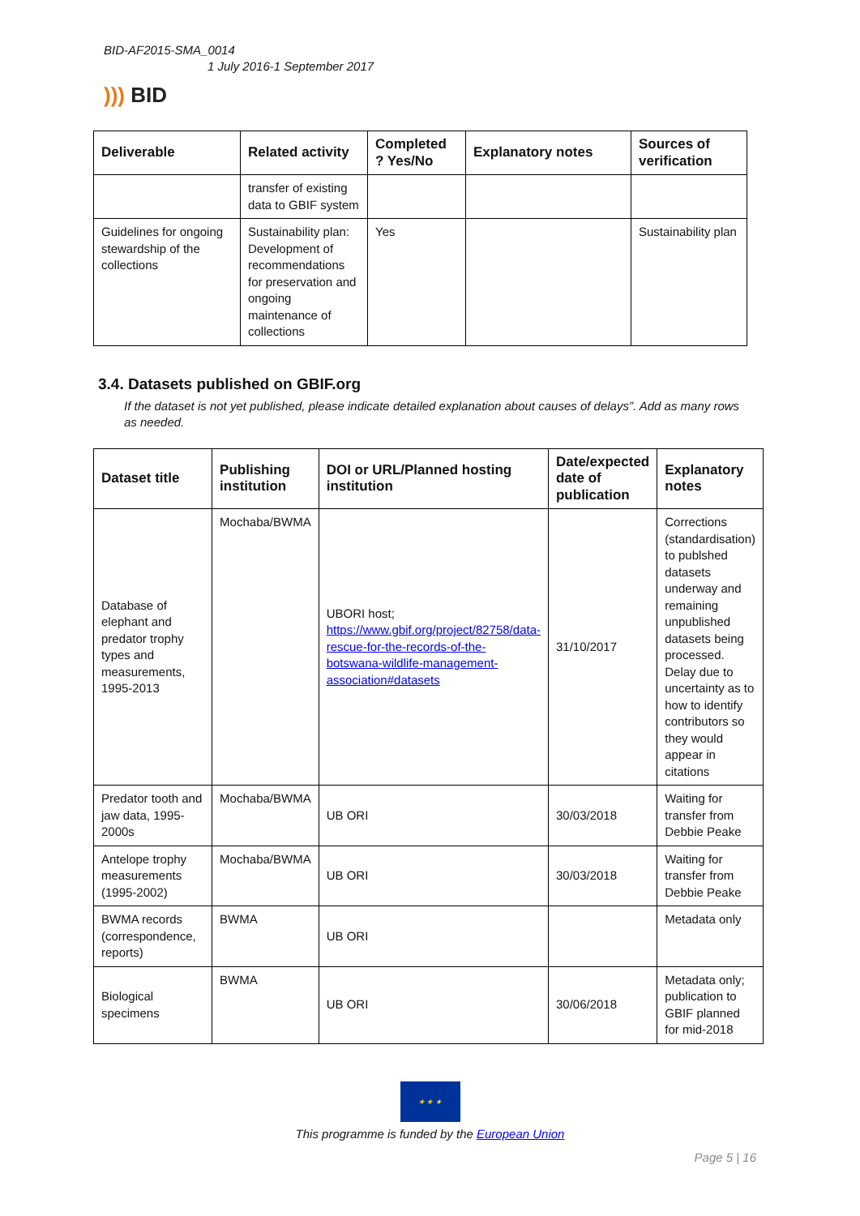BID-AF2015-SMA_0014
1 July 2016-1 September 2017
))) BID
| Deliverable | Related activity | Completed ? Yes/No | Explanatory notes | Sources of verification |
| --- | --- | --- | --- | --- |
| | transfer of existing data to GBIF system | | | |
| Guidelines for ongoing stewardship of the collections | Sustainability plan: Development of recommendations for preservation and ongoing maintenance of collections | Yes | | Sustainability plan |
3.4. Datasets published on GBIF.org
If the dataset is not yet published, please indicate detailed explanation about causes of delays”. Add as many rows as needed.
| Dataset title | Publishing institution | DOI or URL/Planned hosting institution | Date/expected date of publication | Explanatory notes |
| --- | --- | --- | --- | --- |
| Database of elephant and predator trophy types and measurements, 1995-2013 | Mochaba/BWMA | UBORI host; https://www.gbif.org/project/82758/data-rescue-for-the-records-of-the-botswana-wildlife-management-association#datasets | 31/10/2017 | Corrections (standardisation) to publshed datasets underway and remaining unpublished datasets being processed. Delay due to uncertainty as to how to identify contributors so they would appear in citations |
| Predator tooth and jaw data, 1995-2000s | Mochaba/BWMA | UB ORI | 30/03/2018 | Waiting for transfer from Debbie Peake |
| Antelope trophy measurements (1995-2002) | Mochaba/BWMA | UB ORI | 30/03/2018 | Waiting for transfer from Debbie Peake |
| BWMA records (correspondence, reports) | BWMA | UB ORI | | Metadata only |
| Biological specimens | BWMA | UB ORI | 30/06/2018 | Metadata only; publication to GBIF planned for mid-2018 |
★ ★ ★
This programme is funded by the European Union
Page 5 | 16